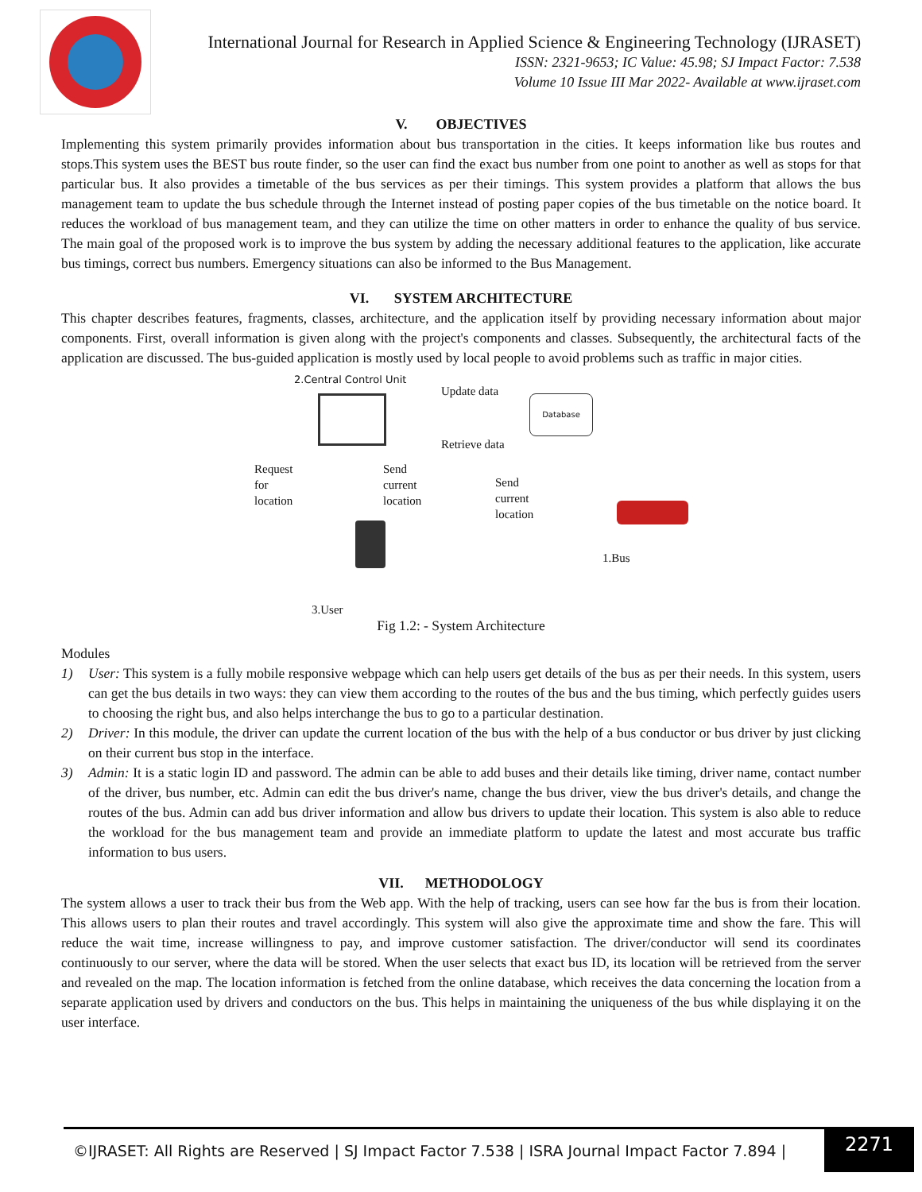International Journal for Research in Applied Science & Engineering Technology (IJRASET)
ISSN: 2321-9653; IC Value: 45.98; SJ Impact Factor: 7.538
Volume 10 Issue III Mar 2022- Available at www.ijraset.com
V. OBJECTIVES
Implementing this system primarily provides information about bus transportation in the cities. It keeps information like bus routes and stops.This system uses the BEST bus route finder, so the user can find the exact bus number from one point to another as well as stops for that particular bus. It also provides a timetable of the bus services as per their timings. This system provides a platform that allows the bus management team to update the bus schedule through the Internet instead of posting paper copies of the bus timetable on the notice board. It reduces the workload of bus management team, and they can utilize the time on other matters in order to enhance the quality of bus service. The main goal of the proposed work is to improve the bus system by adding the necessary additional features to the application, like accurate bus timings, correct bus numbers. Emergency situations can also be informed to the Bus Management.
VI. SYSTEM ARCHITECTURE
This chapter describes features, fragments, classes, architecture, and the application itself by providing necessary information about major components. First, overall information is given along with the project's components and classes. Subsequently, the architectural facts of the application are discussed. The bus-guided application is mostly used by local people to avoid problems such as traffic in major cities.
2.Central Control Unit
Update data
Retrieve data
Database
Request
for
location
Send
current
location
Send
current
location
1.Bus
3.User
Fig 1.2: - System Architecture
Modules
1) User: This system is a fully mobile responsive webpage which can help users get details of the bus as per their needs. In this system, users can get the bus details in two ways: they can view them according to the routes of the bus and the bus timing, which perfectly guides users to choosing the right bus, and also helps interchange the bus to go to a particular destination.
2) Driver: In this module, the driver can update the current location of the bus with the help of a bus conductor or bus driver by just clicking on their current bus stop in the interface.
3) Admin: It is a static login ID and password. The admin can be able to add buses and their details like timing, driver name, contact number of the driver, bus number, etc. Admin can edit the bus driver's name, change the bus driver, view the bus driver's details, and change the routes of the bus. Admin can add bus driver information and allow bus drivers to update their location. This system is also able to reduce the workload for the bus management team and provide an immediate platform to update the latest and most accurate bus traffic information to bus users.
VII. METHODOLOGY
The system allows a user to track their bus from the Web app. With the help of tracking, users can see how far the bus is from their location. This allows users to plan their routes and travel accordingly. This system will also give the approximate time and show the fare. This will reduce the wait time, increase willingness to pay, and improve customer satisfaction. The driver/conductor will send its coordinates continuously to our server, where the data will be stored. When the user selects that exact bus ID, its location will be retrieved from the server and revealed on the map. The location information is fetched from the online database, which receives the data concerning the location from a separate application used by drivers and conductors on the bus. This helps in maintaining the uniqueness of the bus while displaying it on the user interface.
©IJRASET: All Rights are Reserved | SJ Impact Factor 7.538 | ISRA Journal Impact Factor 7.894 | 2271